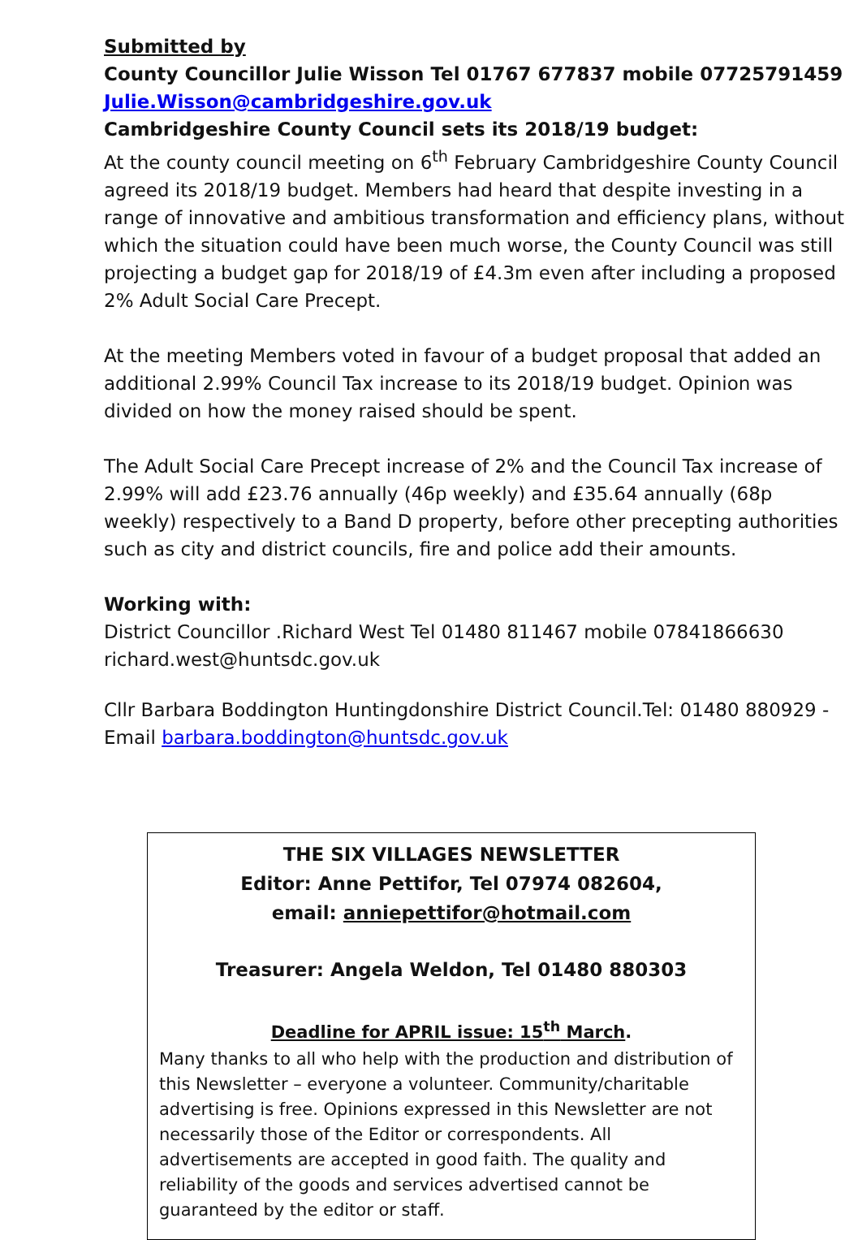Submitted by
County Councillor Julie Wisson Tel 01767 677837 mobile 07725791459
Julie.Wisson@cambridgeshire.gov.uk
Cambridgeshire County Council sets its 2018/19 budget:
At the county council meeting on 6<sup>th</sup> February Cambridgeshire County Council agreed its 2018/19 budget. Members had heard that despite investing in a range of innovative and ambitious transformation and efficiency plans, without which the situation could have been much worse, the County Council was still projecting a budget gap for 2018/19 of £4.3m even after including a proposed 2% Adult Social Care Precept.
At the meeting Members voted in favour of a budget proposal that added an additional 2.99% Council Tax increase to its 2018/19 budget. Opinion was divided on how the money raised should be spent.
The Adult Social Care Precept increase of 2% and the Council Tax increase of 2.99% will add £23.76 annually (46p weekly) and £35.64 annually (68p weekly) respectively to a Band D property, before other precepting authorities such as city and district councils, fire and police add their amounts.
Working with:
District Councillor .Richard West Tel 01480 811467 mobile 07841866630 richard.west@huntsdc.gov.uk
Cllr Barbara Boddington Huntingdonshire District Council.Tel: 01480 880929 - Email barbara.boddington@huntsdc.gov.uk
THE SIX VILLAGES NEWSLETTER
Editor: Anne Pettifor, Tel 07974 082604,
email: anniepettifor@hotmail.com
Treasurer: Angela Weldon, Tel 01480 880303
Deadline for APRIL issue: 15<sup>th</sup> March.
Many thanks to all who help with the production and distribution of this Newsletter – everyone a volunteer. Community/charitable advertising is free. Opinions expressed in this Newsletter are not necessarily those of the Editor or correspondents. All advertisements are accepted in good faith. The quality and reliability of the goods and services advertised cannot be guaranteed by the editor or staff.